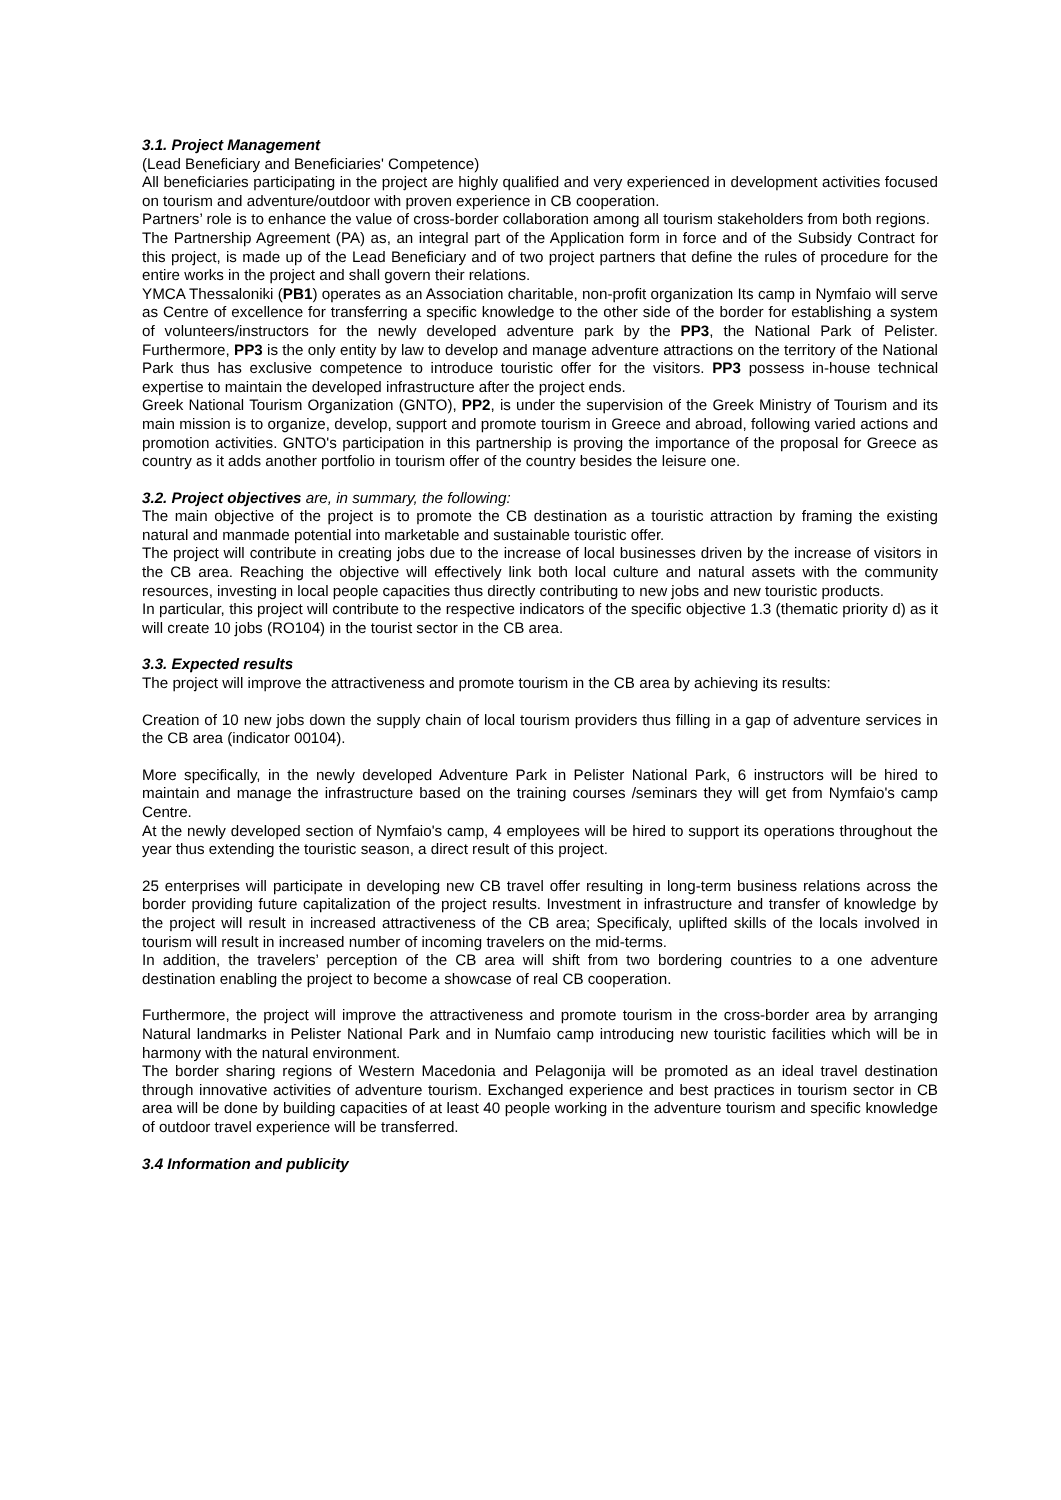3.1. Project Management
(Lead Beneficiary and Beneficiaries' Competence)
All beneficiaries participating in the project are highly qualified and very experienced in development activities focused on tourism and adventure/outdoor with proven experience in CB cooperation.
Partners’ role is to enhance the value of cross-border collaboration among all tourism stakeholders from both regions.
The Partnership Agreement (PA) as, an integral part of the Application form in force and of the Subsidy Contract for this project, is made up of the Lead Beneficiary and of two project partners that define the rules of procedure for the entire works in the project and shall govern their relations.
YMCA Thessaloniki (PB1) operates as an Association charitable, non-profit organization Its camp in Nymfaio will serve as Centre of excellence for transferring a specific knowledge to the other side of the border for establishing a system of volunteers/instructors for the newly developed adventure park by the PP3, the National Park of Pelister. Furthermore, PP3 is the only entity by law to develop and manage adventure attractions on the territory of the National Park thus has exclusive competence to introduce touristic offer for the visitors. PP3 possess in-house technical expertise to maintain the developed infrastructure after the project ends.
Greek National Tourism Organization (GNTO), PP2, is under the supervision of the Greek Ministry of Tourism and its main mission is to organize, develop, support and promote tourism in Greece and abroad, following varied actions and promotion activities. GNTO's participation in this partnership is proving the importance of the proposal for Greece as country as it adds another portfolio in tourism offer of the country besides the leisure one.
3.2. Project objectives are, in summary, the following:
The main objective of the project is to promote the CB destination as a touristic attraction by framing the existing natural and manmade potential into marketable and sustainable touristic offer.
The project will contribute in creating jobs due to the increase of local businesses driven by the increase of visitors in the CB area. Reaching the objective will effectively link both local culture and natural assets with the community resources, investing in local people capacities thus directly contributing to new jobs and new touristic products.
In particular, this project will contribute to the respective indicators of the specific objective 1.3 (thematic priority d) as it will create 10 jobs (RO104) in the tourist sector in the CB area.
3.3. Expected results
The project will improve the attractiveness and promote tourism in the CB area by achieving its results:
Creation of 10 new jobs down the supply chain of local tourism providers thus filling in a gap of adventure services in the CB area (indicator 00104).
More specifically, in the newly developed Adventure Park in Pelister National Park, 6 instructors will be hired to maintain and manage the infrastructure based on the training courses /seminars they will get from Nymfaio's camp Centre.
At the newly developed section of Nymfaio's camp, 4 employees will be hired to support its operations throughout the year thus extending the touristic season, a direct result of this project.
25 enterprises will participate in developing new CB travel offer resulting in long-term business relations across the border providing future capitalization of the project results. Investment in infrastructure and transfer of knowledge by the project will result in increased attractiveness of the CB area; Specificaly, uplifted skills of the locals involved in tourism will result in increased number of incoming travelers on the mid-terms.
In addition, the travelers’ perception of the CB area will shift from two bordering countries to a one adventure destination enabling the project to become a showcase of real CB cooperation.
Furthermore, the project will improve the attractiveness and promote tourism in the cross-border area by arranging Natural landmarks in Pelister National Park and in Numfaio camp introducing new touristic facilities which will be in harmony with the natural environment.
The border sharing regions of Western Macedonia and Pelagonija will be promoted as an ideal travel destination through innovative activities of adventure tourism. Exchanged experience and best practices in tourism sector in CB area will be done by building capacities of at least 40 people working in the adventure tourism and specific knowledge of outdoor travel experience will be transferred.
3.4 Information and publicity